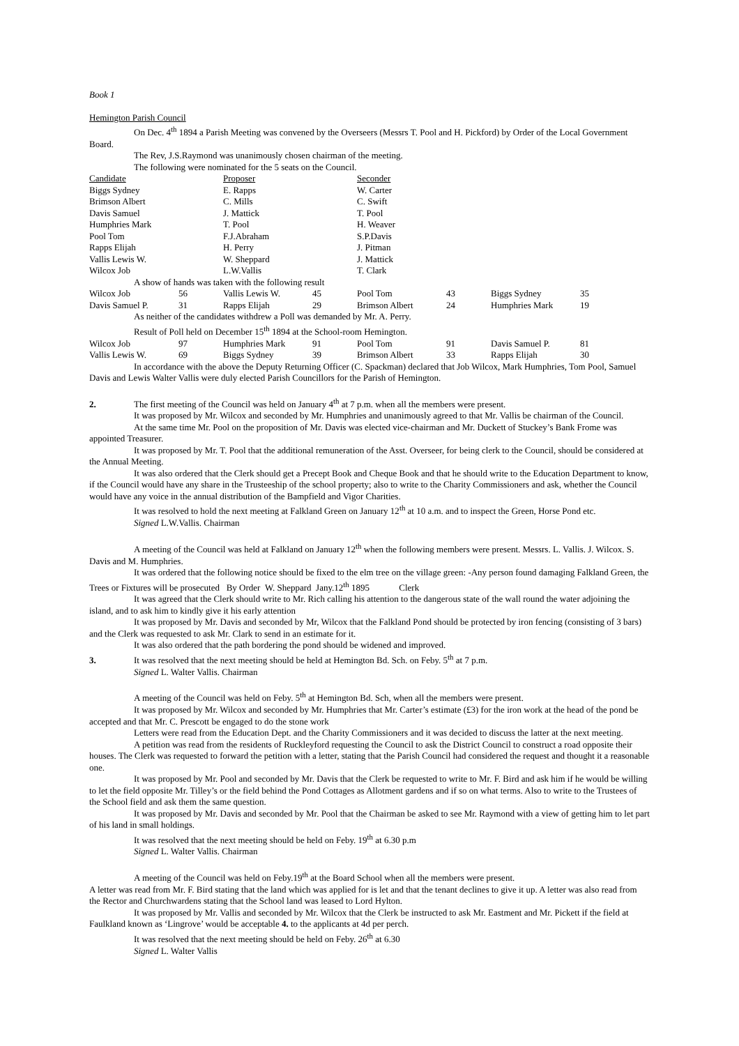Book 1
Hemington Parish Council
On Dec. 4<sup>th</sup> 1894 a Parish Meeting was convened by the Overseers (Messrs T. Pool and H. Pickford) by Order of the Local Government Board.
The Rev, J.S.Raymond was unanimously chosen chairman of the meeting.
The following were nominated for the 5 seats on the Council.
| Candidate | Proposer | Seconder |
| Biggs Sydney | E. Rapps | W. Carter |
| Brimson Albert | C. Mills | C. Swift |
| Davis Samuel | J. Mattick | T. Pool |
| Humphries Mark | T. Pool | H. Weaver |
| Pool Tom | F.J.Abraham | S.P.Davis |
| Rapps Elijah | H. Perry | J. Pitman |
| Vallis Lewis W. | W. Sheppard | J. Mattick |
| Wilcox Job | L.W.Vallis | T. Clark |
A show of hands was taken with the following result
| Wilcox Job | 56 | Vallis Lewis W. | 45 | Pool Tom | 43 | Biggs Sydney | 35 |
| Davis Samuel P. | 31 | Rapps Elijah | 29 | Brimson Albert | 24 | Humphries Mark | 19 |
As neither of the candidates withdrew a Poll was demanded by Mr. A. Perry.
Result of Poll held on December 15<sup>th</sup> 1894 at the School-room Hemington.
| Wilcox Job | 97 | Humphries Mark | 91 | Pool Tom | 91 | Davis Samuel P. | 81 |
| Vallis Lewis W. | 69 | Biggs Sydney | 39 | Brimson Albert | 33 | Rapps Elijah | 30 |
In accordance with the above the Deputy Returning Officer (C. Spackman) declared that Job Wilcox, Mark Humphries, Tom Pool, Samuel Davis and Lewis Walter Vallis were duly elected Parish Councillors for the Parish of Hemington.
2. The first meeting of the Council was held on January 4<sup>th</sup> at 7 p.m. when all the members were present.
It was proposed by Mr. Wilcox and seconded by Mr. Humphries and unanimously agreed to that Mr. Vallis be chairman of the Council.
At the same time Mr. Pool on the proposition of Mr. Davis was elected vice-chairman and Mr. Duckett of Stuckey’s Bank Frome was appointed Treasurer.
It was proposed by Mr. T. Pool that the additional remuneration of the Asst. Overseer, for being clerk to the Council, should be considered at the Annual Meeting.
It was also ordered that the Clerk should get a Precept Book and Cheque Book and that he should write to the Education Department to know, if the Council would have any share in the Trusteeship of the school property; also to write to the Charity Commissioners and ask, whether the Council would have any voice in the annual distribution of the Bampfield and Vigor Charities.
It was resolved to hold the next meeting at Falkland Green on January 12<sup>th</sup> at 10 a.m. and to inspect the Green, Horse Pond etc.
Signed L.W.Vallis. Chairman
A meeting of the Council was held at Falkland on January 12<sup>th</sup> when the following members were present. Messrs. L. Vallis. J. Wilcox. S. Davis and M. Humphries.
It was ordered that the following notice should be fixed to the elm tree on the village green: -Any person found damaging Falkland Green, the Trees or Fixtures will be prosecuted By Order W. Sheppard Jany.12<sup>th</sup> 1895 Clerk
It was agreed that the Clerk should write to Mr. Rich calling his attention to the dangerous state of the wall round the water adjoining the island, and to ask him to kindly give it his early attention
It was proposed by Mr. Davis and seconded by Mr, Wilcox that the Falkland Pond should be protected by iron fencing (consisting of 3 bars) and the Clerk was requested to ask Mr. Clark to send in an estimate for it.
It was also ordered that the path bordering the pond should be widened and improved.
3. It was resolved that the next meeting should be held at Hemington Bd. Sch. on Feby. 5<sup>th</sup> at 7 p.m.
Signed L. Walter Vallis. Chairman
A meeting of the Council was held on Feby. 5<sup>th</sup> at Hemington Bd. Sch, when all the members were present.
It was proposed by Mr. Wilcox and seconded by Mr. Humphries that Mr. Carter’s estimate (£3) for the iron work at the head of the pond be accepted and that Mr. C. Prescott be engaged to do the stone work
Letters were read from the Education Dept. and the Charity Commissioners and it was decided to discuss the latter at the next meeting.
A petition was read from the residents of Ruckleyford requesting the Council to ask the District Council to construct a road opposite their houses. The Clerk was requested to forward the petition with a letter, stating that the Parish Council had considered the request and thought it a reasonable one.
It was proposed by Mr. Pool and seconded by Mr. Davis that the Clerk be requested to write to Mr. F. Bird and ask him if he would be willing to let the field opposite Mr. Tilley’s or the field behind the Pond Cottages as Allotment gardens and if so on what terms. Also to write to the Trustees of the School field and ask them the same question.
It was proposed by Mr. Davis and seconded by Mr. Pool that the Chairman be asked to see Mr. Raymond with a view of getting him to let part of his land in small holdings.
It was resolved that the next meeting should be held on Feby. 19<sup>th</sup> at 6.30 p.m
Signed L. Walter Vallis. Chairman
A meeting of the Council was held on Feby.19<sup>th</sup> at the Board School when all the members were present.
A letter was read from Mr. F. Bird stating that the land which was applied for is let and that the tenant declines to give it up. A letter was also read from the Rector and Churchwardens stating that the School land was leased to Lord Hylton.
It was proposed by Mr. Vallis and seconded by Mr. Wilcox that the Clerk be instructed to ask Mr. Eastment and Mr. Pickett if the field at Faulkland known as ‘Lingrove’ would be acceptable 4. to the applicants at 4d per perch.
It was resolved that the next meeting should be held on Feby. 26<sup>th</sup> at 6.30
Signed L. Walter Vallis